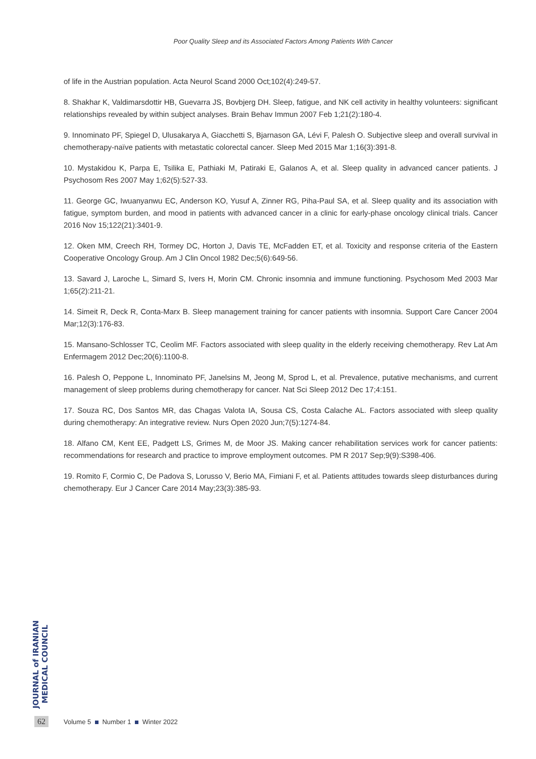Poor Quality Sleep and its Associated Factors Among Patients With Cancer
of life in the Austrian population. Acta Neurol Scand 2000 Oct;102(4):249-57.
8. Shakhar K, Valdimarsdottir HB, Guevarra JS, Bovbjerg DH. Sleep, fatigue, and NK cell activity in healthy volunteers: significant relationships revealed by within subject analyses. Brain Behav Immun 2007 Feb 1;21(2):180-4.
9. Innominato PF, Spiegel D, Ulusakarya A, Giacchetti S, Bjarnason GA, Lévi F, Palesh O. Subjective sleep and overall survival in chemotherapy-naïve patients with metastatic colorectal cancer. Sleep Med 2015 Mar 1;16(3):391-8.
10. Mystakidou K, Parpa E, Tsilika E, Pathiaki M, Patiraki E, Galanos A, et al. Sleep quality in advanced cancer patients. J Psychosom Res 2007 May 1;62(5):527-33.
11. George GC, Iwuanyanwu EC, Anderson KO, Yusuf A, Zinner RG, Piha-Paul SA, et al. Sleep quality and its association with fatigue, symptom burden, and mood in patients with advanced cancer in a clinic for early-phase oncology clinical trials. Cancer 2016 Nov 15;122(21):3401-9.
12. Oken MM, Creech RH, Tormey DC, Horton J, Davis TE, McFadden ET, et al. Toxicity and response criteria of the Eastern Cooperative Oncology Group. Am J Clin Oncol 1982 Dec;5(6):649-56.
13. Savard J, Laroche L, Simard S, Ivers H, Morin CM. Chronic insomnia and immune functioning. Psychosom Med 2003 Mar 1;65(2):211-21.
14. Simeit R, Deck R, Conta-Marx B. Sleep management training for cancer patients with insomnia. Support Care Cancer 2004 Mar;12(3):176-83.
15. Mansano-Schlosser TC, Ceolim MF. Factors associated with sleep quality in the elderly receiving chemotherapy. Rev Lat Am Enfermagem 2012 Dec;20(6):1100-8.
16. Palesh O, Peppone L, Innominato PF, Janelsins M, Jeong M, Sprod L, et al. Prevalence, putative mechanisms, and current management of sleep problems during chemotherapy for cancer. Nat Sci Sleep 2012 Dec 17;4:151.
17. Souza RC, Dos Santos MR, das Chagas Valota IA, Sousa CS, Costa Calache AL. Factors associated with sleep quality during chemotherapy: An integrative review. Nurs Open 2020 Jun;7(5):1274-84.
18. Alfano CM, Kent EE, Padgett LS, Grimes M, de Moor JS. Making cancer rehabilitation services work for cancer patients: recommendations for research and practice to improve employment outcomes. PM R 2017 Sep;9(9):S398-406.
19. Romito F, Cormio C, De Padova S, Lorusso V, Berio MA, Fimiani F, et al. Patients attitudes towards sleep disturbances during chemotherapy. Eur J Cancer Care 2014 May;23(3):385-93.
JOURNAL of IRANIAN MEDICAL COUNCIL
62 Volume 5 Number 1 Winter 2022